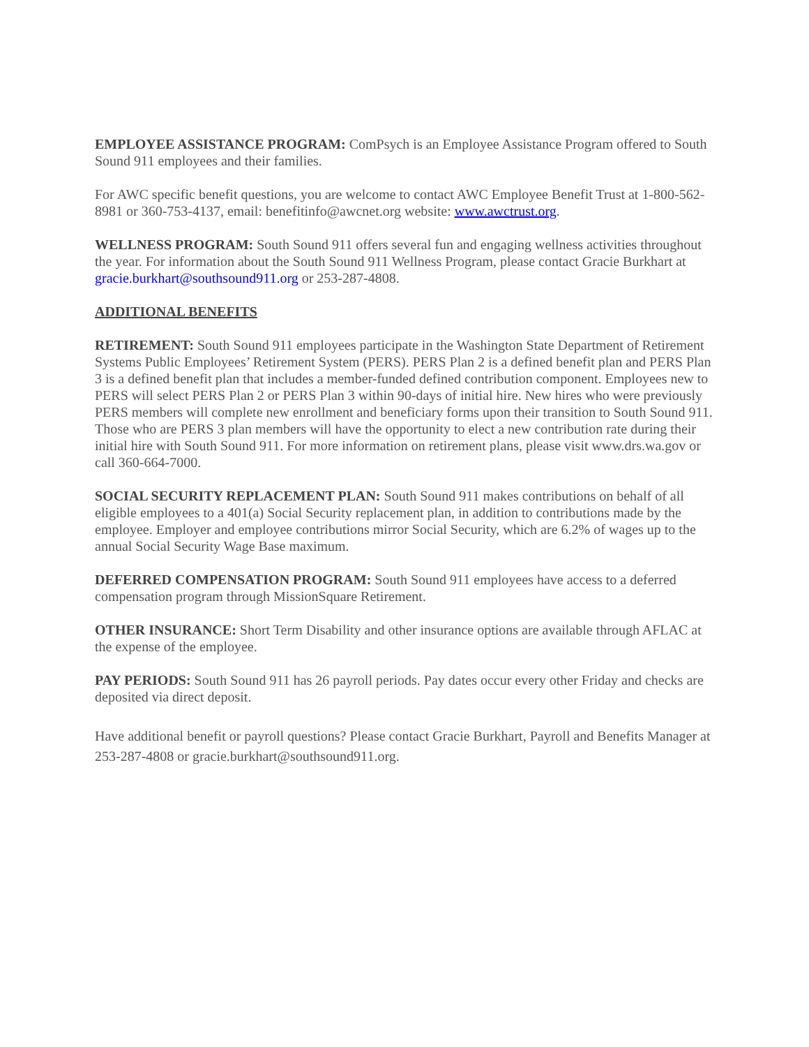EMPLOYEE ASSISTANCE PROGRAM: ComPsych is an Employee Assistance Program offered to South Sound 911 employees and their families.
For AWC specific benefit questions, you are welcome to contact AWC Employee Benefit Trust at 1-800-562-8981 or 360-753-4137, email: benefitinfo@awcnet.org website: www.awctrust.org.
WELLNESS PROGRAM: South Sound 911 offers several fun and engaging wellness activities throughout the year. For information about the South Sound 911 Wellness Program, please contact Gracie Burkhart at gracie.burkhart@southsound911.org or 253-287-4808.
ADDITIONAL BENEFITS
RETIREMENT: South Sound 911 employees participate in the Washington State Department of Retirement Systems Public Employees’ Retirement System (PERS). PERS Plan 2 is a defined benefit plan and PERS Plan 3 is a defined benefit plan that includes a member-funded defined contribution component. Employees new to PERS will select PERS Plan 2 or PERS Plan 3 within 90-days of initial hire. New hires who were previously PERS members will complete new enrollment and beneficiary forms upon their transition to South Sound 911. Those who are PERS 3 plan members will have the opportunity to elect a new contribution rate during their initial hire with South Sound 911. For more information on retirement plans, please visit www.drs.wa.gov or call 360-664-7000.
SOCIAL SECURITY REPLACEMENT PLAN: South Sound 911 makes contributions on behalf of all eligible employees to a 401(a) Social Security replacement plan, in addition to contributions made by the employee. Employer and employee contributions mirror Social Security, which are 6.2% of wages up to the annual Social Security Wage Base maximum.
DEFERRED COMPENSATION PROGRAM: South Sound 911 employees have access to a deferred compensation program through MissionSquare Retirement.
OTHER INSURANCE: Short Term Disability and other insurance options are available through AFLAC at the expense of the employee.
PAY PERIODS: South Sound 911 has 26 payroll periods. Pay dates occur every other Friday and checks are deposited via direct deposit.
Have additional benefit or payroll questions? Please contact Gracie Burkhart, Payroll and Benefits Manager at 253-287-4808 or gracie.burkhart@southsound911.org.